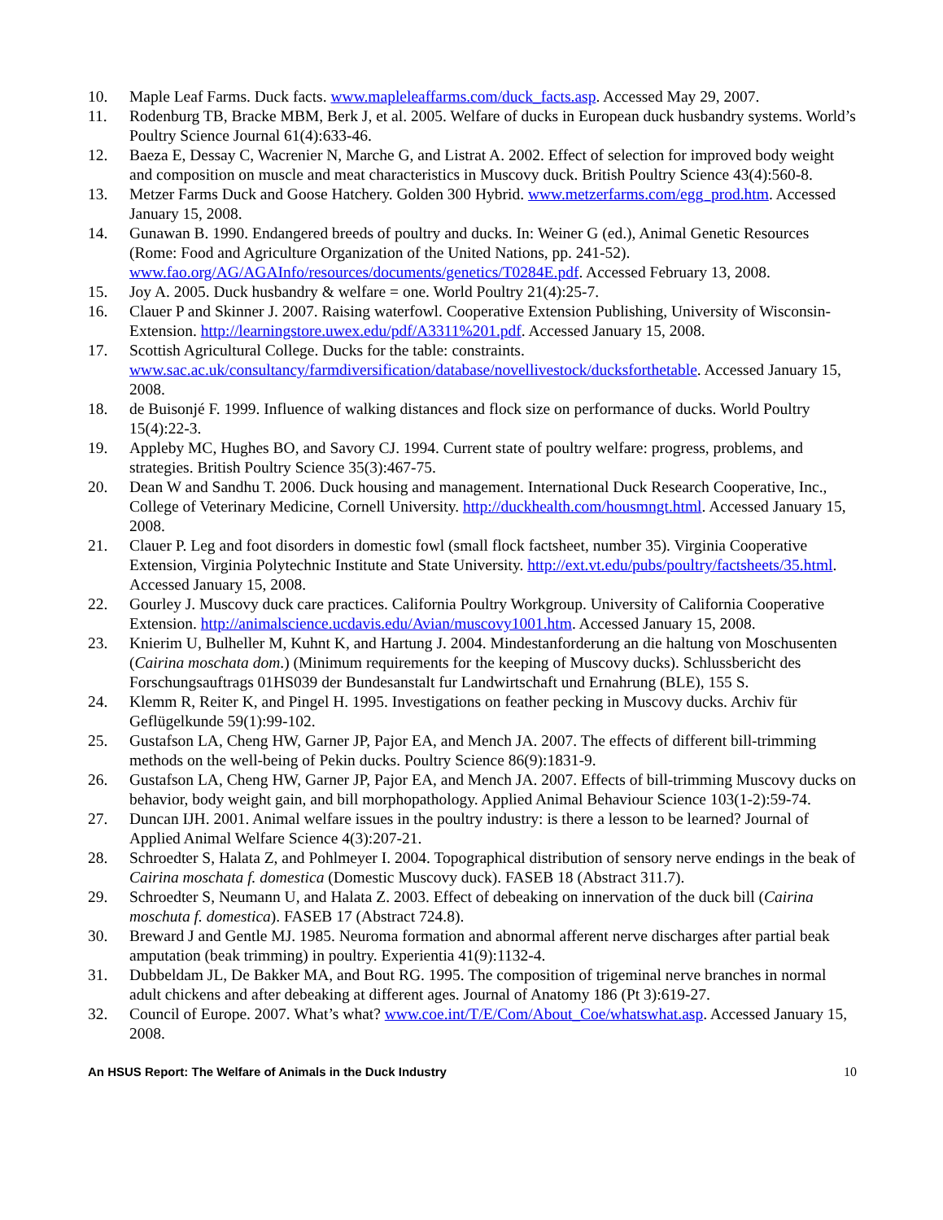10. Maple Leaf Farms. Duck facts. www.mapleleaffarms.com/duck_facts.asp. Accessed May 29, 2007.
11. Rodenburg TB, Bracke MBM, Berk J, et al. 2005. Welfare of ducks in European duck husbandry systems. World’s Poultry Science Journal 61(4):633-46.
12. Baeza E, Dessay C, Wacrenier N, Marche G, and Listrat A. 2002. Effect of selection for improved body weight and composition on muscle and meat characteristics in Muscovy duck. British Poultry Science 43(4):560-8.
13. Metzer Farms Duck and Goose Hatchery. Golden 300 Hybrid. www.metzerfarms.com/egg_prod.htm. Accessed January 15, 2008.
14. Gunawan B. 1990. Endangered breeds of poultry and ducks. In: Weiner G (ed.), Animal Genetic Resources (Rome: Food and Agriculture Organization of the United Nations, pp. 241-52). www.fao.org/AG/AGAInfo/resources/documents/genetics/T0284E.pdf. Accessed February 13, 2008.
15. Joy A. 2005. Duck husbandry & welfare = one. World Poultry 21(4):25-7.
16. Clauer P and Skinner J. 2007. Raising waterfowl. Cooperative Extension Publishing, University of Wisconsin-Extension. http://learningstore.uwex.edu/pdf/A3311%201.pdf. Accessed January 15, 2008.
17. Scottish Agricultural College. Ducks for the table: constraints. www.sac.ac.uk/consultancy/farmdiversification/database/novellivestock/ducksforthetable. Accessed January 15, 2008.
18. de Buisonjé F. 1999. Influence of walking distances and flock size on performance of ducks. World Poultry 15(4):22-3.
19. Appleby MC, Hughes BO, and Savory CJ. 1994. Current state of poultry welfare: progress, problems, and strategies. British Poultry Science 35(3):467-75.
20. Dean W and Sandhu T. 2006. Duck housing and management. International Duck Research Cooperative, Inc., College of Veterinary Medicine, Cornell University. http://duckhealth.com/housmngt.html. Accessed January 15, 2008.
21. Clauer P. Leg and foot disorders in domestic fowl (small flock factsheet, number 35). Virginia Cooperative Extension, Virginia Polytechnic Institute and State University. http://ext.vt.edu/pubs/poultry/factsheets/35.html. Accessed January 15, 2008.
22. Gourley J. Muscovy duck care practices. California Poultry Workgroup. University of California Cooperative Extension. http://animalscience.ucdavis.edu/Avian/muscovy1001.htm. Accessed January 15, 2008.
23. Knierim U, Bulheller M, Kuhnt K, and Hartung J. 2004. Mindestanforderung an die haltung von Moschusenten (Cairina moschata dom.) (Minimum requirements for the keeping of Muscovy ducks). Schlussbericht des Forschungsauftrags 01HS039 der Bundesanstalt fur Landwirtschaft und Ernahrung (BLE), 155 S.
24. Klemm R, Reiter K, and Pingel H. 1995. Investigations on feather pecking in Muscovy ducks. Archiv für Geflügelkunde 59(1):99-102.
25. Gustafson LA, Cheng HW, Garner JP, Pajor EA, and Mench JA. 2007. The effects of different bill-trimming methods on the well-being of Pekin ducks. Poultry Science 86(9):1831-9.
26. Gustafson LA, Cheng HW, Garner JP, Pajor EA, and Mench JA. 2007. Effects of bill-trimming Muscovy ducks on behavior, body weight gain, and bill morphopathology. Applied Animal Behaviour Science 103(1-2):59-74.
27. Duncan IJH. 2001. Animal welfare issues in the poultry industry: is there a lesson to be learned? Journal of Applied Animal Welfare Science 4(3):207-21.
28. Schroedter S, Halata Z, and Pohlmeyer I. 2004. Topographical distribution of sensory nerve endings in the beak of Cairina moschata f. domestica (Domestic Muscovy duck). FASEB 18 (Abstract 311.7).
29. Schroedter S, Neumann U, and Halata Z. 2003. Effect of debeaking on innervation of the duck bill (Cairina moschuta f. domestica). FASEB 17 (Abstract 724.8).
30. Breward J and Gentle MJ. 1985. Neuroma formation and abnormal afferent nerve discharges after partial beak amputation (beak trimming) in poultry. Experientia 41(9):1132-4.
31. Dubbeldam JL, De Bakker MA, and Bout RG. 1995. The composition of trigeminal nerve branches in normal adult chickens and after debeaking at different ages. Journal of Anatomy 186 (Pt 3):619-27.
32. Council of Europe. 2007. What’s what? www.coe.int/T/E/Com/About_Coe/whatswhat.asp. Accessed January 15, 2008.
An HSUS Report: The Welfare of Animals in the Duck Industry 10